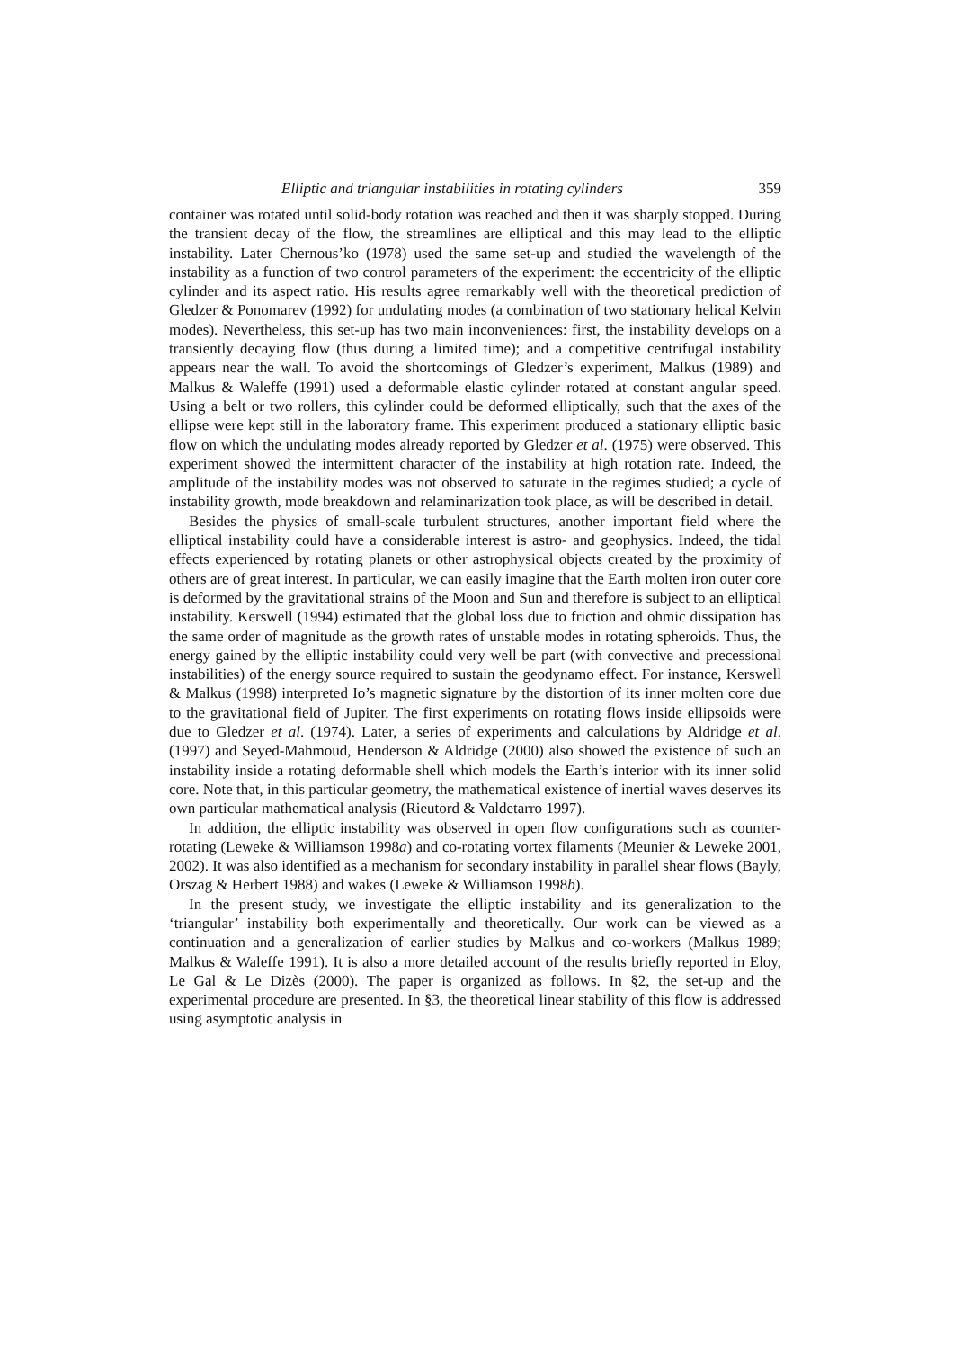Elliptic and triangular instabilities in rotating cylinders 359
container was rotated until solid-body rotation was reached and then it was sharply stopped. During the transient decay of the flow, the streamlines are elliptical and this may lead to the elliptic instability. Later Chernous’ko (1978) used the same set-up and studied the wavelength of the instability as a function of two control parameters of the experiment: the eccentricity of the elliptic cylinder and its aspect ratio. His results agree remarkably well with the theoretical prediction of Gledzer & Ponomarev (1992) for undulating modes (a combination of two stationary helical Kelvin modes). Nevertheless, this set-up has two main inconveniences: first, the instability develops on a transiently decaying flow (thus during a limited time); and a competitive centrifugal instability appears near the wall. To avoid the shortcomings of Gledzer’s experiment, Malkus (1989) and Malkus & Waleffe (1991) used a deformable elastic cylinder rotated at constant angular speed. Using a belt or two rollers, this cylinder could be deformed elliptically, such that the axes of the ellipse were kept still in the laboratory frame. This experiment produced a stationary elliptic basic flow on which the undulating modes already reported by Gledzer et al. (1975) were observed. This experiment showed the intermittent character of the instability at high rotation rate. Indeed, the amplitude of the instability modes was not observed to saturate in the regimes studied; a cycle of instability growth, mode breakdown and relaminarization took place, as will be described in detail.
Besides the physics of small-scale turbulent structures, another important field where the elliptical instability could have a considerable interest is astro- and geophysics. Indeed, the tidal effects experienced by rotating planets or other astrophysical objects created by the proximity of others are of great interest. In particular, we can easily imagine that the Earth molten iron outer core is deformed by the gravitational strains of the Moon and Sun and therefore is subject to an elliptical instability. Kerswell (1994) estimated that the global loss due to friction and ohmic dissipation has the same order of magnitude as the growth rates of unstable modes in rotating spheroids. Thus, the energy gained by the elliptic instability could very well be part (with convective and precessional instabilities) of the energy source required to sustain the geodynamo effect. For instance, Kerswell & Malkus (1998) interpreted Io’s magnetic signature by the distortion of its inner molten core due to the gravitational field of Jupiter. The first experiments on rotating flows inside ellipsoids were due to Gledzer et al. (1974). Later, a series of experiments and calculations by Aldridge et al. (1997) and Seyed-Mahmoud, Henderson & Aldridge (2000) also showed the existence of such an instability inside a rotating deformable shell which models the Earth’s interior with its inner solid core. Note that, in this particular geometry, the mathematical existence of inertial waves deserves its own particular mathematical analysis (Rieutord & Valdetarro 1997).
In addition, the elliptic instability was observed in open flow configurations such as counter-rotating (Leweke & Williamson 1998a) and co-rotating vortex filaments (Meunier & Leweke 2001, 2002). It was also identified as a mechanism for secondary instability in parallel shear flows (Bayly, Orszag & Herbert 1988) and wakes (Leweke & Williamson 1998b).
In the present study, we investigate the elliptic instability and its generalization to the ‘triangular’ instability both experimentally and theoretically. Our work can be viewed as a continuation and a generalization of earlier studies by Malkus and co-workers (Malkus 1989; Malkus & Waleffe 1991). It is also a more detailed account of the results briefly reported in Eloy, Le Gal & Le Dizès (2000). The paper is organized as follows. In §2, the set-up and the experimental procedure are presented. In §3, the theoretical linear stability of this flow is addressed using asymptotic analysis in